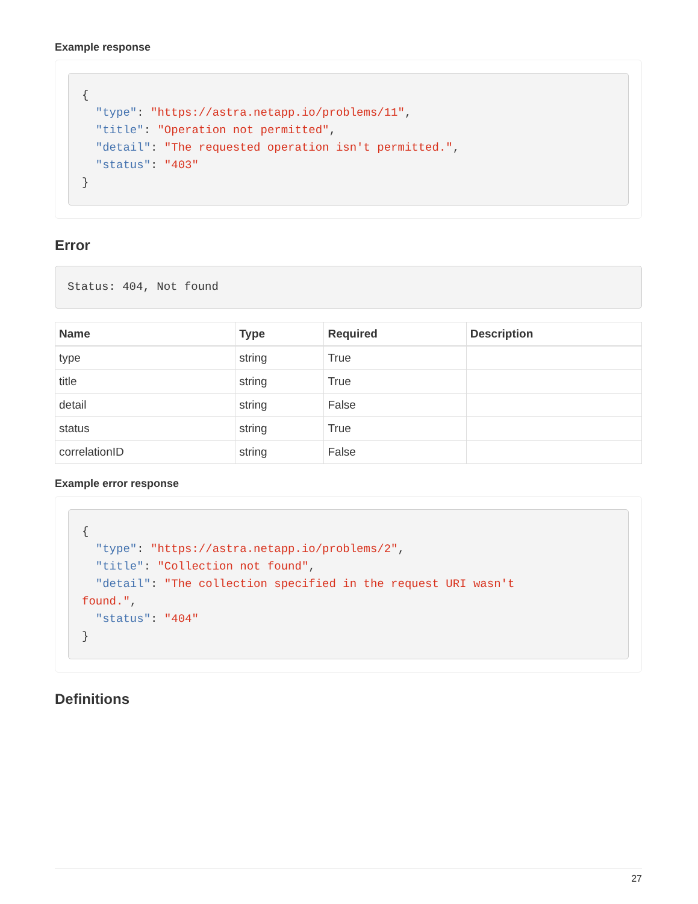Example response
{
  "type": "https://astra.netapp.io/problems/11",
  "title": "Operation not permitted",
  "detail": "The requested operation isn't permitted.",
  "status": "403"
}
Error
Status: 404, Not found
| Name | Type | Required | Description |
| --- | --- | --- | --- |
| type | string | True | |
| title | string | True | |
| detail | string | False | |
| status | string | True | |
| correlationID | string | False | |
Example error response
{
  "type": "https://astra.netapp.io/problems/2",
  "title": "Collection not found",
  "detail": "The collection specified in the request URI wasn't
found.",
  "status": "404"
}
Definitions
27